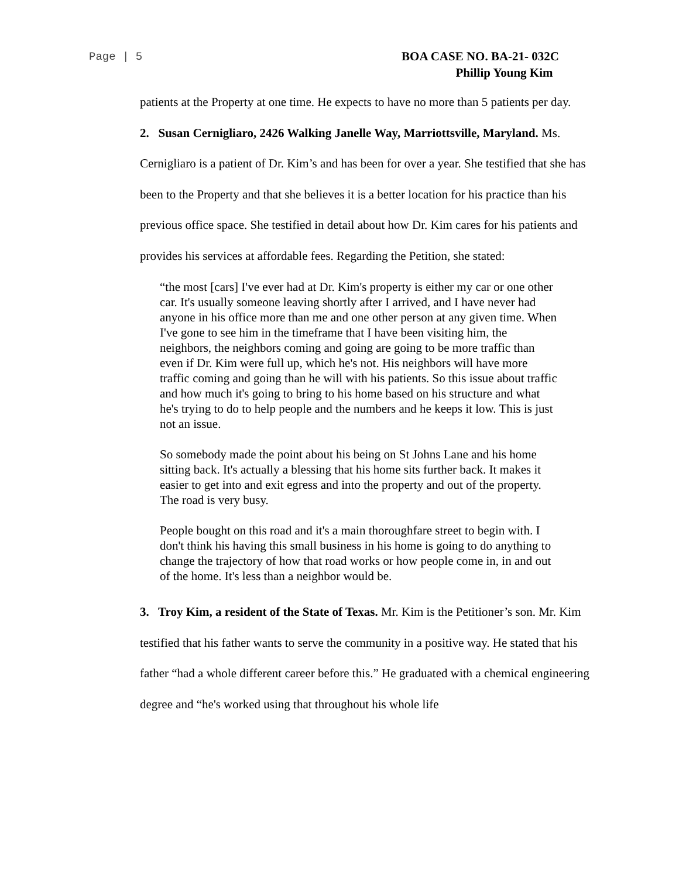Page | 5
BOA CASE NO. BA-21- 032C
Phillip Young Kim
patients at the Property at one time. He expects to have no more than 5 patients per day.
2. Susan Cernigliaro, 2426 Walking Janelle Way, Marriottsville, Maryland. Ms. Cernigliaro is a patient of Dr. Kim’s and has been for over a year. She testified that she has been to the Property and that she believes it is a better location for his practice than his previous office space. She testified in detail about how Dr. Kim cares for his patients and provides his services at affordable fees. Regarding the Petition, she stated:
“the most [cars] I've ever had at Dr. Kim's property is either my car or one other car. It's usually someone leaving shortly after I arrived, and I have never had anyone in his office more than me and one other person at any given time. When I've gone to see him in the timeframe that I have been visiting him, the neighbors, the neighbors coming and going are going to be more traffic than even if Dr. Kim were full up, which he's not. His neighbors will have more traffic coming and going than he will with his patients. So this issue about traffic and how much it's going to bring to his home based on his structure and what he's trying to do to help people and the numbers and he keeps it low. This is just not an issue.
So somebody made the point about his being on St Johns Lane and his home sitting back. It's actually a blessing that his home sits further back. It makes it easier to get into and exit egress and into the property and out of the property. The road is very busy.
People bought on this road and it's a main thoroughfare street to begin with. I don't think his having this small business in his home is going to do anything to change the trajectory of how that road works or how people come in, in and out of the home. It's less than a neighbor would be.
3. Troy Kim, a resident of the State of Texas. Mr. Kim is the Petitioner’s son. Mr. Kim testified that his father wants to serve the community in a positive way. He stated that his father “had a whole different career before this.” He graduated with a chemical engineering degree and “he's worked using that throughout his whole life